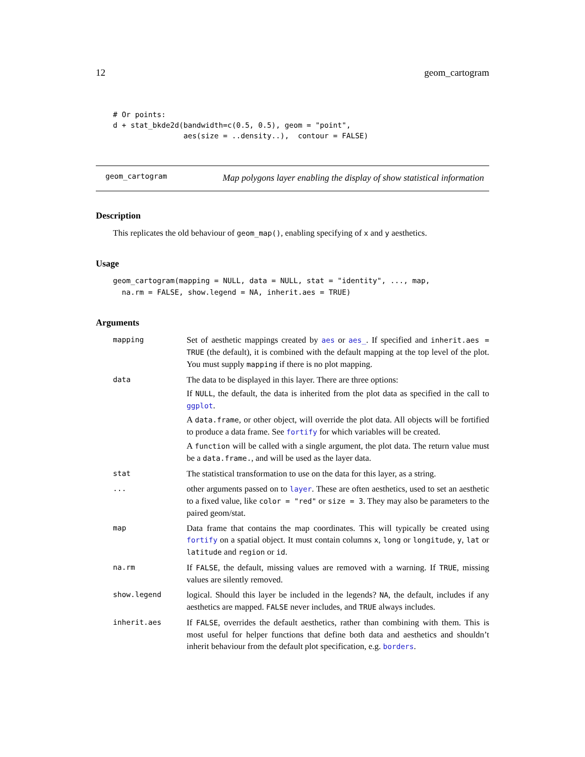12 geom_cartogram
# Or points:
d + stat_bkde2d(bandwidth=c(0.5, 0.5), geom = "point",
                aes(size = ..density..),  contour = FALSE)
geom_cartogram
Map polygons layer enabling the display of show statistical information
Description
This replicates the old behaviour of geom_map(), enabling specifying of x and y aesthetics.
Usage
geom_cartogram(mapping = NULL, data = NULL, stat = "identity", ..., map,
  na.rm = FALSE, show.legend = NA, inherit.aes = TRUE)
Arguments
| mapping | Set of aesthetic mappings created by aes or aes_ . If specified and inherit.aes = TRUE (the default), it is combined with the default mapping at the top level of the plot. You must supply mapping if there is no plot mapping. |
| data | The data to be displayed in this layer. There are three options: If NULL , the default, the data is inherited from the plot data as specified in the call to ggplot . A data.frame , or other object, will override the plot data. All objects will be fortified to produce a data frame. See fortify for which variables will be created. A function will be called with a single argument, the plot data. The return value must be a data.frame. , and will be used as the layer data. |
| stat | The statistical transformation to use on the data for this layer, as a string. |
| ... | other arguments passed on to layer . These are often aesthetics, used to set an aesthetic to a fixed value, like color = "red" or size = 3 . They may also be parameters to the paired geom/stat. |
| map | Data frame that contains the map coordinates. This will typically be created using fortify on a spatial object. It must contain columns x , long or longitude , y , lat or latitude and region or id . |
| na.rm | If FALSE , the default, missing values are removed with a warning. If TRUE , missing values are silently removed. |
| show.legend | logical. Should this layer be included in the legends? NA , the default, includes if any aesthetics are mapped. FALSE never includes, and TRUE always includes. |
| inherit.aes | If FALSE , overrides the default aesthetics, rather than combining with them. This is most useful for helper functions that define both data and aesthetics and shouldn’t inherit behaviour from the default plot specification, e.g. borders . |